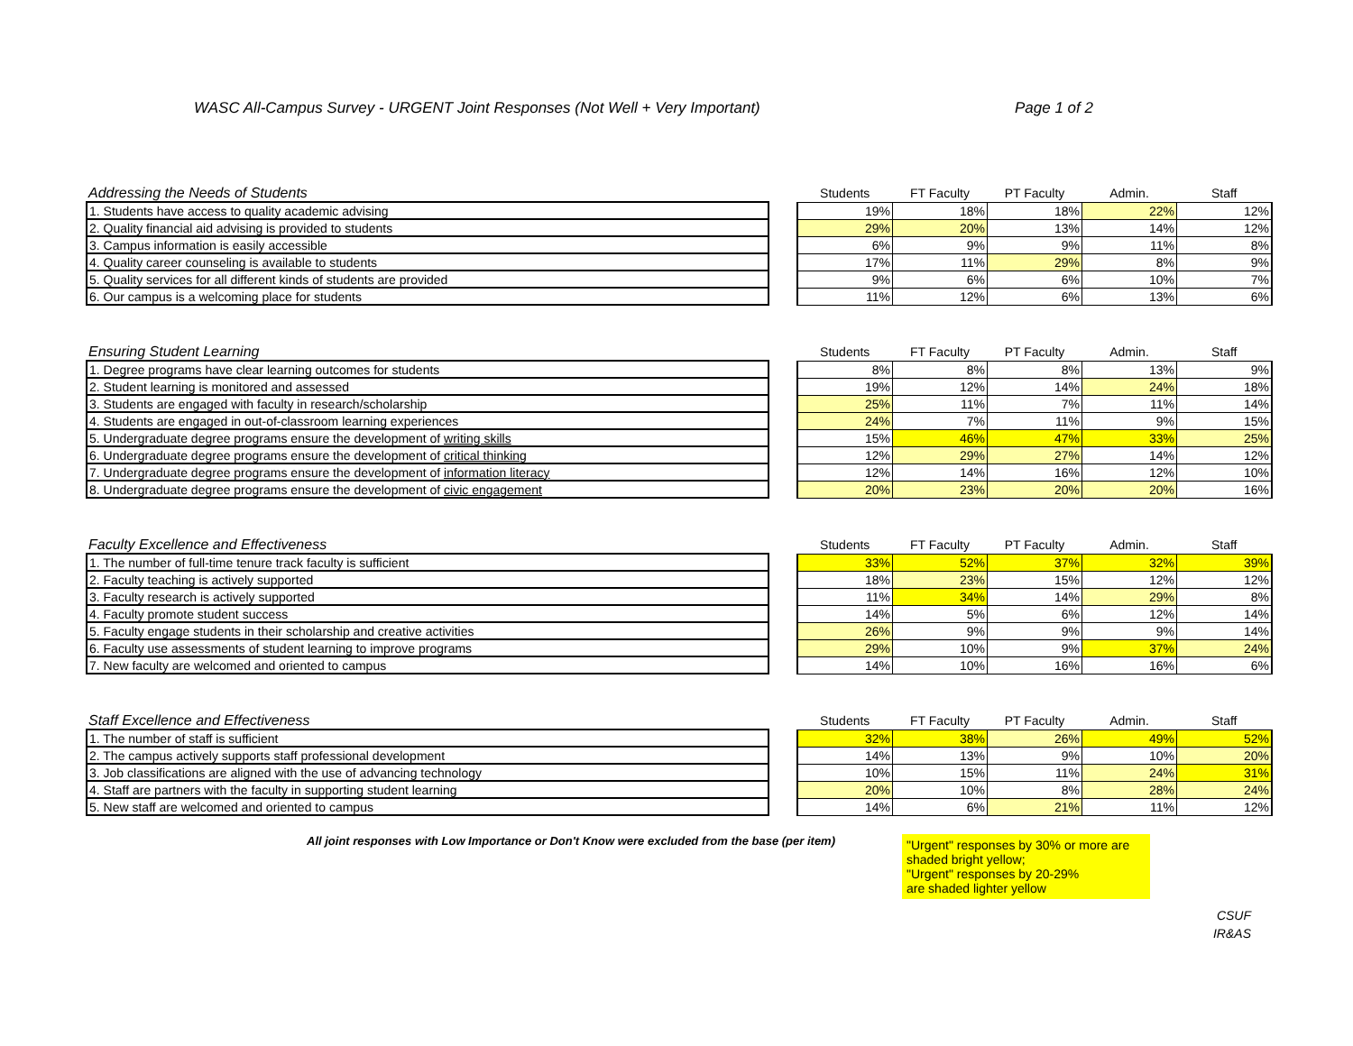WASC All-Campus Survey - URGENT Joint Responses (Not Well + Very Important) Page 1 of 2
| Addressing the Needs of Students | | Students | FT Faculty | PT Faculty | Admin. | Staff |
| --- | --- | --- | --- | --- | --- | --- |
| 1. Students have access to quality academic advising | | 19% | 18% | 18% | 22% | 12% |
| 2. Quality financial aid advising is provided to students | | 29% | 20% | 13% | 14% | 12% |
| 3. Campus information is easily accessible | | 6% | 9% | 9% | 11% | 8% |
| 4. Quality career counseling is available to students | | 17% | 11% | 29% | 8% | 9% |
| 5. Quality services for all different kinds of students are provided | | 9% | 6% | 6% | 10% | 7% |
| 6. Our campus is a welcoming place for students | | 11% | 12% | 6% | 13% | 6% |
| Ensuring Student Learning | | Students | FT Faculty | PT Faculty | Admin. | Staff |
| --- | --- | --- | --- | --- | --- | --- |
| 1. Degree programs have clear learning outcomes for students | | 8% | 8% | 8% | 13% | 9% |
| 2. Student learning is monitored and assessed | | 19% | 12% | 14% | 24% | 18% |
| 3. Students are engaged with faculty in research/scholarship | | 25% | 11% | 7% | 11% | 14% |
| 4. Students are engaged in out-of-classroom learning experiences | | 24% | 7% | 11% | 9% | 15% |
| 5. Undergraduate degree programs ensure the development of writing skills | | 15% | 46% | 47% | 33% | 25% |
| 6. Undergraduate degree programs ensure the development of critical thinking | | 12% | 29% | 27% | 14% | 12% |
| 7. Undergraduate degree programs ensure the development of information literacy | | 12% | 14% | 16% | 12% | 10% |
| 8. Undergraduate degree programs ensure the development of civic engagement | | 20% | 23% | 20% | 20% | 16% |
| Faculty Excellence and Effectiveness | | Students | FT Faculty | PT Faculty | Admin. | Staff |
| --- | --- | --- | --- | --- | --- | --- |
| 1. The number of full-time tenure track faculty is sufficient | | 33% | 52% | 37% | 32% | 39% |
| 2. Faculty teaching is actively supported | | 18% | 23% | 15% | 12% | 12% |
| 3. Faculty research is actively supported | | 11% | 34% | 14% | 29% | 8% |
| 4. Faculty promote student success | | 14% | 5% | 6% | 12% | 14% |
| 5. Faculty engage students in their scholarship and creative activities | | 26% | 9% | 9% | 9% | 14% |
| 6. Faculty use assessments of student learning to improve programs | | 29% | 10% | 9% | 37% | 24% |
| 7. New faculty are welcomed and oriented to campus | | 14% | 10% | 16% | 16% | 6% |
| Staff Excellence and Effectiveness | | Students | FT Faculty | PT Faculty | Admin. | Staff |
| --- | --- | --- | --- | --- | --- | --- |
| 1. The number of staff is sufficient | | 32% | 38% | 26% | 49% | 52% |
| 2. The campus actively supports staff professional development | | 14% | 13% | 9% | 10% | 20% |
| 3. Job classifications are aligned with the use of advancing technology | | 10% | 15% | 11% | 24% | 31% |
| 4. Staff are partners with the faculty in supporting student learning | | 20% | 10% | 8% | 28% | 24% |
| 5. New staff are welcomed and oriented to campus | | 14% | 6% | 21% | 11% | 12% |
All joint responses with Low Importance or Don't Know were excluded from the base (per item)
"Urgent" responses by 30% or more are shaded bright yellow;
"Urgent" responses by 20-29%
are shaded lighter yellow
CSUF
IR&AS